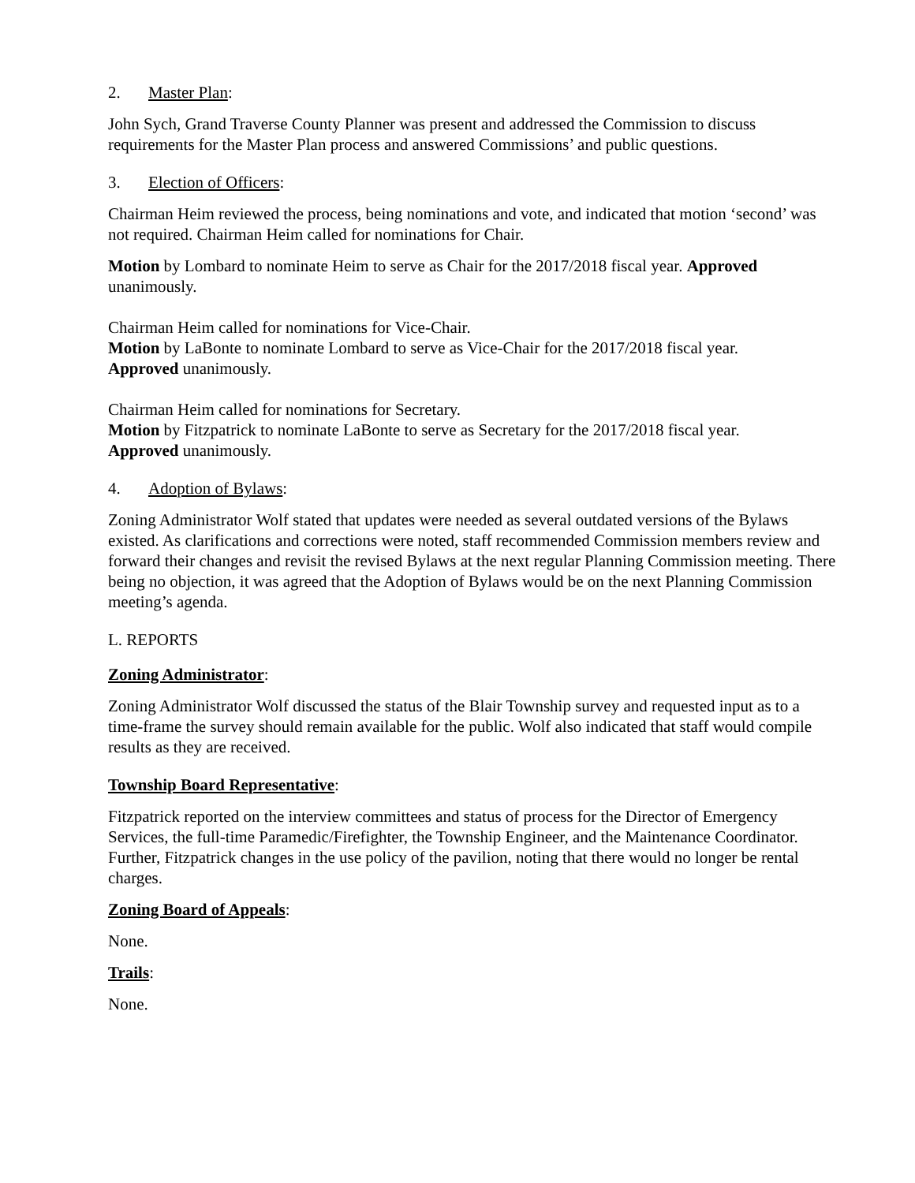2. Master Plan:
John Sych, Grand Traverse County Planner was present and addressed the Commission to discuss requirements for the Master Plan process and answered Commissions’ and public questions.
3. Election of Officers:
Chairman Heim reviewed the process, being nominations and vote, and indicated that motion ‘second’ was not required. Chairman Heim called for nominations for Chair.
Motion by Lombard to nominate Heim to serve as Chair for the 2017/2018 fiscal year. Approved unanimously.
Chairman Heim called for nominations for Vice-Chair.
Motion by LaBonte to nominate Lombard to serve as Vice-Chair for the 2017/2018 fiscal year.
Approved unanimously.
Chairman Heim called for nominations for Secretary.
Motion by Fitzpatrick to nominate LaBonte to serve as Secretary for the 2017/2018 fiscal year.
Approved unanimously.
4. Adoption of Bylaws:
Zoning Administrator Wolf stated that updates were needed as several outdated versions of the Bylaws existed. As clarifications and corrections were noted, staff recommended Commission members review and forward their changes and revisit the revised Bylaws at the next regular Planning Commission meeting. There being no objection, it was agreed that the Adoption of Bylaws would be on the next Planning Commission meeting’s agenda.
L. REPORTS
Zoning Administrator:
Zoning Administrator Wolf discussed the status of the Blair Township survey and requested input as to a time-frame the survey should remain available for the public. Wolf also indicated that staff would compile results as they are received.
Township Board Representative:
Fitzpatrick reported on the interview committees and status of process for the Director of Emergency Services, the full-time Paramedic/Firefighter, the Township Engineer, and the Maintenance Coordinator. Further, Fitzpatrick changes in the use policy of the pavilion, noting that there would no longer be rental charges.
Zoning Board of Appeals:
None.
Trails:
None.